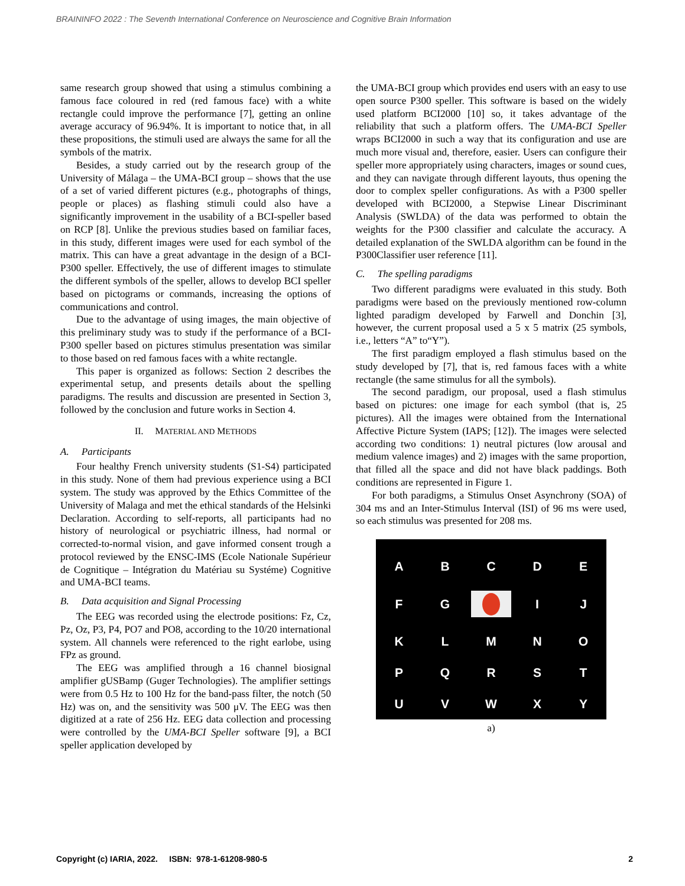BRAININFO 2022 : The Seventh International Conference on Neuroscience and Cognitive Brain Information
same research group showed that using a stimulus combining a famous face coloured in red (red famous face) with a white rectangle could improve the performance [7], getting an online average accuracy of 96.94%. It is important to notice that, in all these propositions, the stimuli used are always the same for all the symbols of the matrix.
Besides, a study carried out by the research group of the University of Málaga – the UMA-BCI group – shows that the use of a set of varied different pictures (e.g., photographs of things, people or places) as flashing stimuli could also have a significantly improvement in the usability of a BCI-speller based on RCP [8]. Unlike the previous studies based on familiar faces, in this study, different images were used for each symbol of the matrix. This can have a great advantage in the design of a BCI-P300 speller. Effectively, the use of different images to stimulate the different symbols of the speller, allows to develop BCI speller based on pictograms or commands, increasing the options of communications and control.
Due to the advantage of using images, the main objective of this preliminary study was to study if the performance of a BCI-P300 speller based on pictures stimulus presentation was similar to those based on red famous faces with a white rectangle.
This paper is organized as follows: Section 2 describes the experimental setup, and presents details about the spelling paradigms. The results and discussion are presented in Section 3, followed by the conclusion and future works in Section 4.
II. MATERIAL AND METHODS
A. Participants
Four healthy French university students (S1-S4) participated in this study. None of them had previous experience using a BCI system. The study was approved by the Ethics Committee of the University of Malaga and met the ethical standards of the Helsinki Declaration. According to self-reports, all participants had no history of neurological or psychiatric illness, had normal or corrected-to-normal vision, and gave informed consent trough a protocol reviewed by the ENSC-IMS (Ecole Nationale Supérieur de Cognitique – Intégration du Matériau su Systéme) Cognitive and UMA-BCI teams.
B. Data acquisition and Signal Processing
The EEG was recorded using the electrode positions: Fz, Cz, Pz, Oz, P3, P4, PO7 and PO8, according to the 10/20 international system. All channels were referenced to the right earlobe, using FPz as ground.
The EEG was amplified through a 16 channel biosignal amplifier gUSBamp (Guger Technologies). The amplifier settings were from 0.5 Hz to 100 Hz for the band-pass filter, the notch (50 Hz) was on, and the sensitivity was 500 μV. The EEG was then digitized at a rate of 256 Hz. EEG data collection and processing were controlled by the UMA-BCI Speller software [9], a BCI speller application developed by
the UMA-BCI group which provides end users with an easy to use open source P300 speller. This software is based on the widely used platform BCI2000 [10] so, it takes advantage of the reliability that such a platform offers. The UMA-BCI Speller wraps BCI2000 in such a way that its configuration and use are much more visual and, therefore, easier. Users can configure their speller more appropriately using characters, images or sound cues, and they can navigate through different layouts, thus opening the door to complex speller configurations. As with a P300 speller developed with BCI2000, a Stepwise Linear Discriminant Analysis (SWLDA) of the data was performed to obtain the weights for the P300 classifier and calculate the accuracy. A detailed explanation of the SWLDA algorithm can be found in the P300Classifier user reference [11].
C. The spelling paradigms
Two different paradigms were evaluated in this study. Both paradigms were based on the previously mentioned row-column lighted paradigm developed by Farwell and Donchin [3], however, the current proposal used a 5 x 5 matrix (25 symbols, i.e., letters “A” to“Y”).
The first paradigm employed a flash stimulus based on the study developed by [7], that is, red famous faces with a white rectangle (the same stimulus for all the symbols).
The second paradigm, our proposal, used a flash stimulus based on pictures: one image for each symbol (that is, 25 pictures). All the images were obtained from the International Affective Picture System (IAPS; [12]). The images were selected according two conditions: 1) neutral pictures (low arousal and medium valence images) and 2) images with the same proportion, that filled all the space and did not have black paddings. Both conditions are represented in Figure 1.
For both paradigms, a Stimulus Onset Asynchrony (SOA) of 304 ms and an Inter-Stimulus Interval (ISI) of 96 ms were used, so each stimulus was presented for 208 ms.
ABCDE FG
IJ KLMNO PQRST UVWXY
a)
Copyright (c) IARIA, 2022. ISBN: 978-1-61208-980-5 2